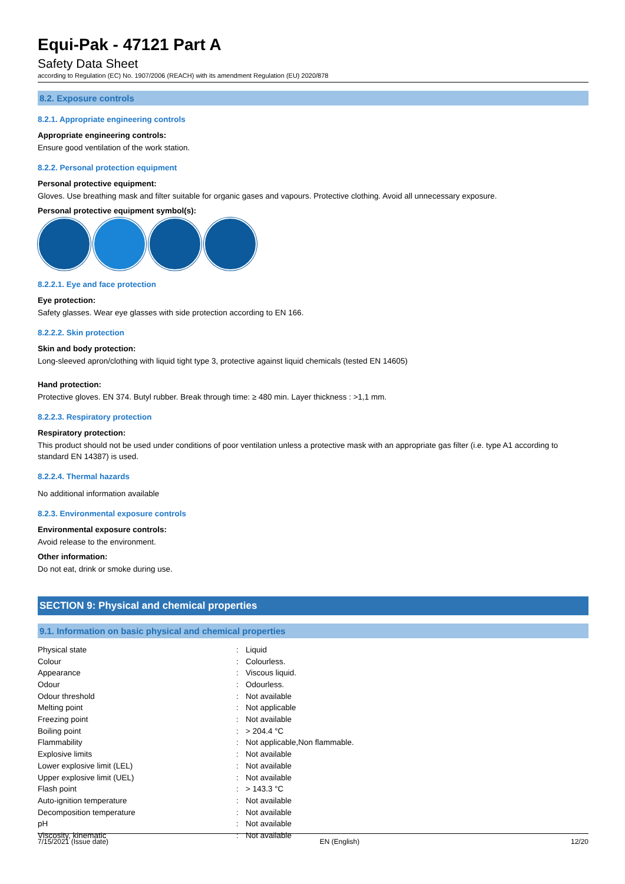Equi-Pak - 47121 Part A
Safety Data Sheet
according to Regulation (EC) No. 1907/2006 (REACH) with its amendment Regulation (EU) 2020/878
8.2. Exposure controls
8.2.1. Appropriate engineering controls
Appropriate engineering controls:
Ensure good ventilation of the work station.
8.2.2. Personal protection equipment
Personal protective equipment:
Gloves. Use breathing mask and filter suitable for organic gases and vapours. Protective clothing. Avoid all unnecessary exposure.
Personal protective equipment symbol(s):
8.2.2.1. Eye and face protection
Eye protection:
Safety glasses. Wear eye glasses with side protection according to EN 166.
8.2.2.2. Skin protection
Skin and body protection:
Long-sleeved apron/clothing with liquid tight type 3, protective against liquid chemicals (tested EN 14605)
Hand protection:
Protective gloves. EN 374. Butyl rubber. Break through time: ≥ 480 min. Layer thickness : >1,1 mm.
8.2.2.3. Respiratory protection
Respiratory protection:
This product should not be used under conditions of poor ventilation unless a protective mask with an appropriate gas filter (i.e. type A1 according to standard EN 14387) is used.
8.2.2.4. Thermal hazards
No additional information available
8.2.3. Environmental exposure controls
Environmental exposure controls:
Avoid release to the environment.
Other information:
Do not eat, drink or smoke during use.
SECTION 9: Physical and chemical properties
9.1. Information on basic physical and chemical properties
| Physical state | : | Liquid |
| Colour | : | Colourless. |
| Appearance | : | Viscous liquid. |
| Odour | : | Odourless. |
| Odour threshold | : | Not available |
| Melting point | : | Not applicable |
| Freezing point | : | Not available |
| Boiling point | : | > 204.4 °C |
| Flammability | : | Not applicable,Non flammable. |
| Explosive limits | : | Not available |
| Lower explosive limit (LEL) | : | Not available |
| Upper explosive limit (UEL) | : | Not available |
| Flash point | : | > 143.3 °C |
| Auto-ignition temperature | : | Not available |
| Decomposition temperature | : | Not available |
| pH | : | Not available |
| Viscosity, kinematic | : | Not available |
7/15/2021 (Issue date) EN (English) 12/20